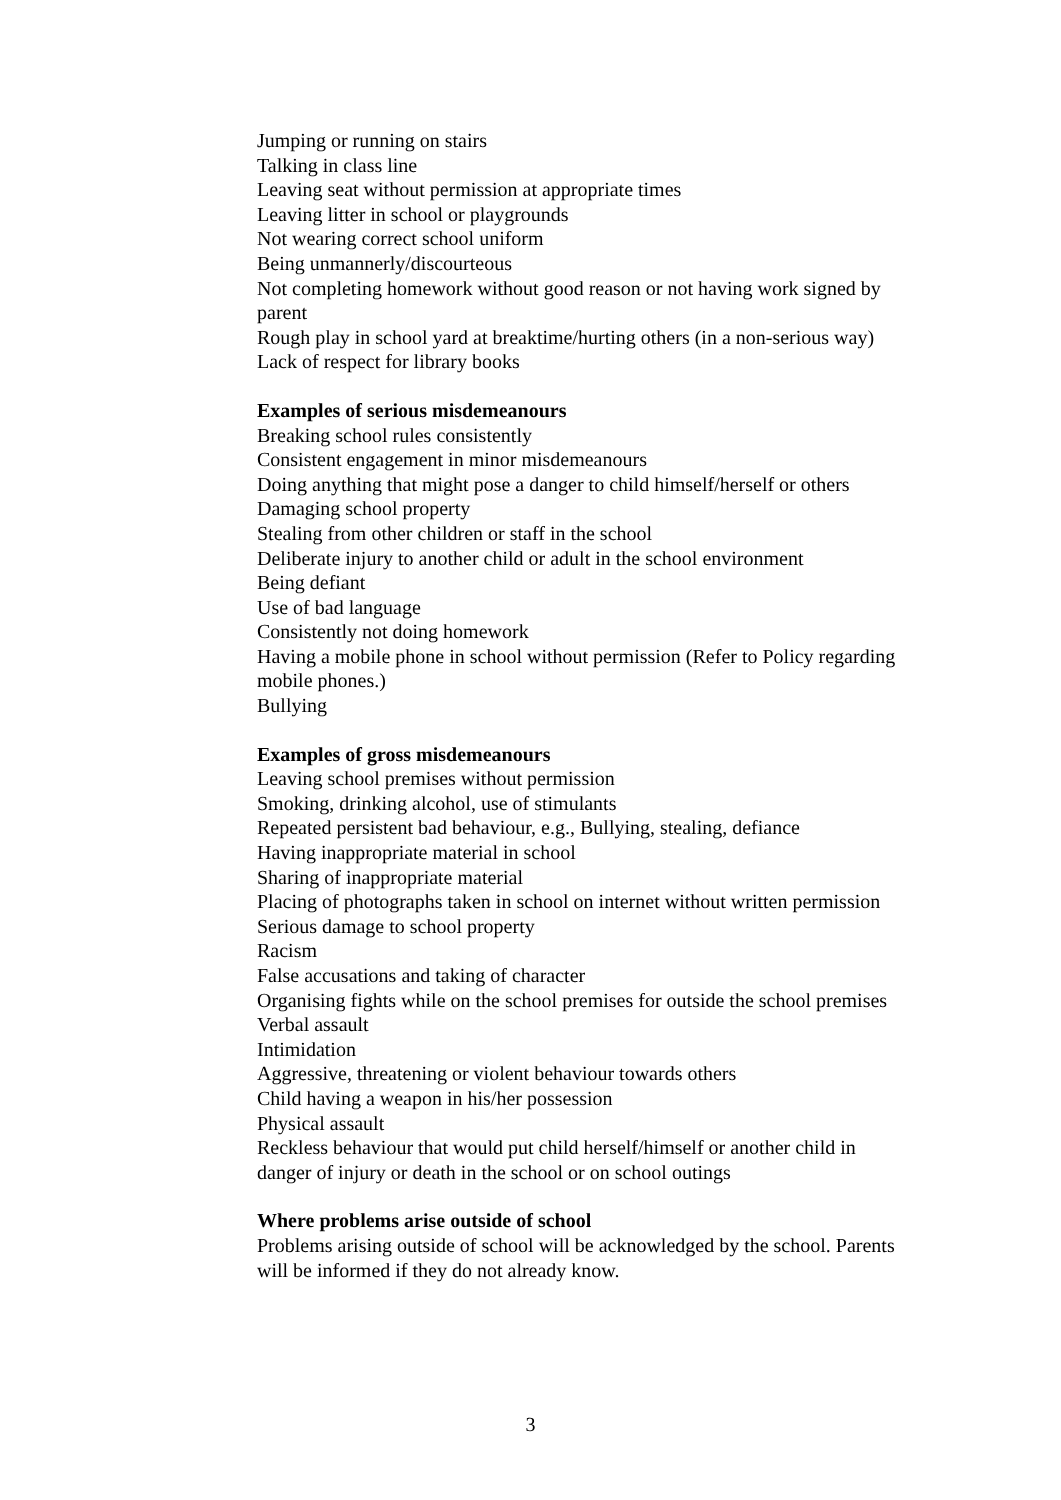Jumping or running on stairs
Talking in class line
Leaving seat without permission at appropriate times
Leaving litter in school or playgrounds
Not wearing correct school uniform
Being unmannerly/discourteous
Not completing homework without good reason or not having work signed by parent
Rough play in school yard at breaktime/hurting others (in a non-serious way)
Lack of respect for library books
Examples of serious misdemeanours
Breaking school rules consistently
Consistent engagement in minor misdemeanours
Doing anything that might pose a danger to child himself/herself or others
Damaging school property
Stealing from other children or staff in the school
Deliberate injury to another child or adult in the school environment
Being defiant
Use of bad language
Consistently not doing homework
Having a mobile phone in school without permission (Refer to Policy regarding mobile phones.)
Bullying
Examples of gross misdemeanours
Leaving school premises without permission
Smoking, drinking alcohol, use of stimulants
Repeated persistent bad behaviour, e.g., Bullying, stealing, defiance
Having inappropriate material in school
Sharing of inappropriate material
Placing of photographs taken in school on internet without written permission
Serious damage to school property
Racism
False accusations and taking of character
Organising fights while on the school premises for outside the school premises
Verbal assault
Intimidation
Aggressive, threatening or violent behaviour towards others
Child having a weapon in his/her possession
Physical assault
Reckless behaviour that would put child herself/himself or another child in danger of injury or death in the school or on school outings
Where problems arise outside of school
Problems arising outside of school will be acknowledged by the school. Parents will be informed if they do not already know.
3